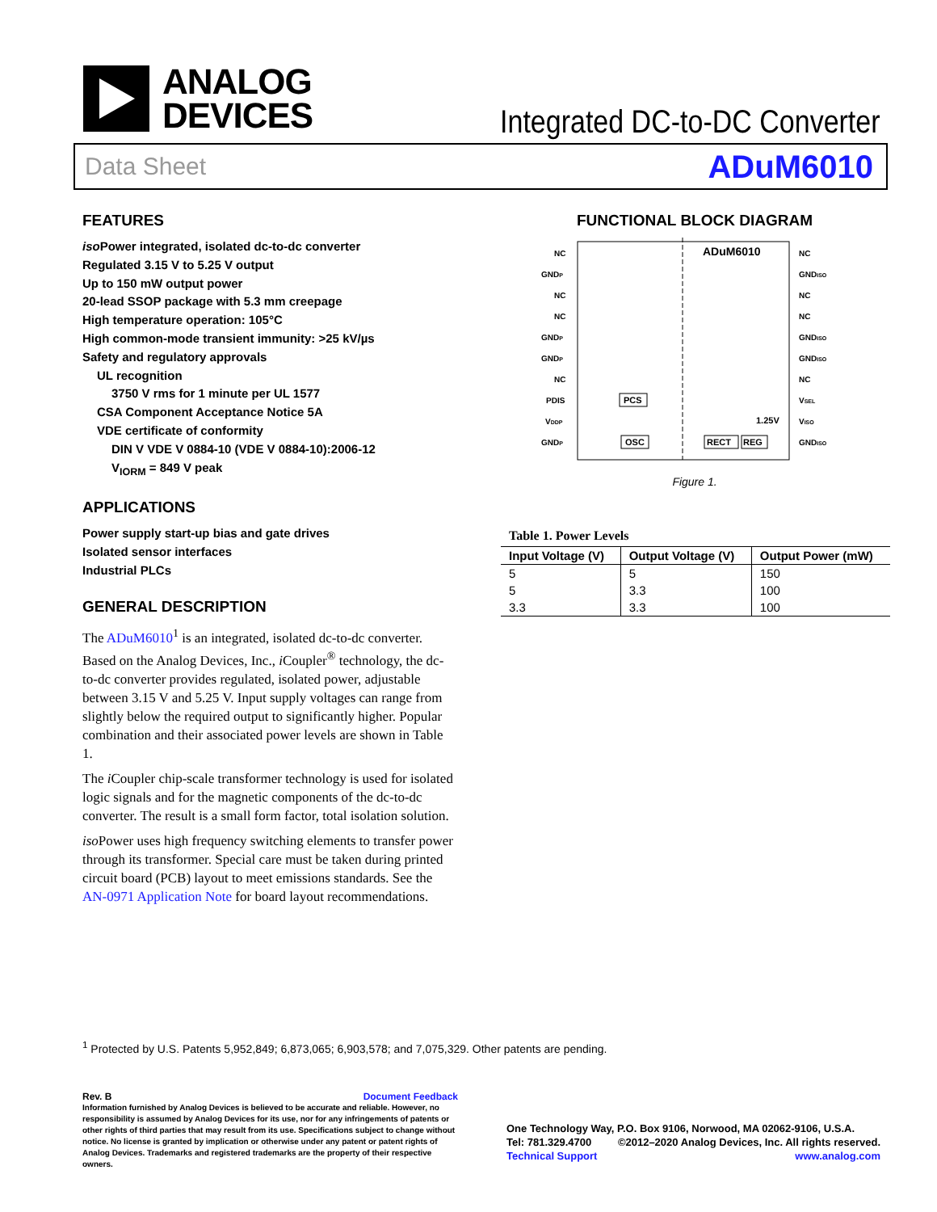ANALOG
DEVICES
Integrated DC-to-DC Converter
Data Sheet ADuM6010
FEATURES
iso Power integrated, isolated dc-to-dc converter
Regulated 3.15 V to 5.25 V output
Up to 150 mW output power
20-lead SSOP package with 5.3 mm creepage
High temperature operation: 105°C
High common-mode transient immunity: >25 kV/µs
Safety and regulatory approvals
UL recognition
3750 V rms for 1 minute per UL 1577
CSA Component Acceptance Notice 5A
VDE certificate of conformity
DIN V VDE V 0884-10 (VDE V 0884-10):2006-12
V<sub>IORM</sub> = 849 V peak
APPLICATIONS
Power supply start-up bias and gate drives
Isolated sensor interfaces
Industrial PLCs
GENERAL DESCRIPTION
The ADuM6010<sup>1</sup> is an integrated, isolated dc-to-dc converter. Based on the Analog Devices, Inc., i Coupler<sup>®</sup> technology, the dc-to-dc converter provides regulated, isolated power, adjustable between 3.15 V and 5.25 V. Input supply voltages can range from slightly below the required output to significantly higher. Popular combination and their associated power levels are shown in Table 1.
The i Coupler chip-scale transformer technology is used for isolated logic signals and for the magnetic components of the dc-to-dc converter. The result is a small form factor, total isolation solution.
iso Power uses high frequency switching elements to transfer power through its transformer. Special care must be taken during printed circuit board (PCB) layout to meet emissions standards. See the AN-0971 Application Note for board layout recommendations.
FUNCTIONAL BLOCK DIAGRAM
ADuM6010
PCS
OSC
RECT
REG
1.25V
NC
GNDP
NC
NC
GNDP
GNDP
NC
PDIS
VDDP
GNDP
NC
GNDISO
NC
NC
GNDISO
GNDISO
NC
VSEL
VISO
GNDISO
Figure 1.
Table 1. Power Levels
| Input Voltage (V) | Output Voltage (V) | Output Power (mW) |
| --- | --- | --- |
| 5 | 5 | 150 |
| 5 | 3.3 | 100 |
| 3.3 | 3.3 | 100 |
<sup>1</sup> Protected by U.S. Patents 5,952,849; 6,873,065; 6,903,578; and 7,075,329. Other patents are pending.
Rev. B Document Feedback
Information furnished by Analog Devices is believed to be accurate and reliable. However, no responsibility is assumed by Analog Devices for its use, nor for any infringements of patents or other rights of third parties that may result from its use. Specifications subject to change without notice. No license is granted by implication or otherwise under any patent or patent rights of Analog Devices. Trademarks and registered trademarks are the property of their respective owners.
One Technology Way, P.O. Box 9106, Norwood, MA 02062-9106, U.S.A.
Tel: 781.329.4700 ©2012–2020 Analog Devices, Inc. All rights reserved.
Technical Support www.analog.com